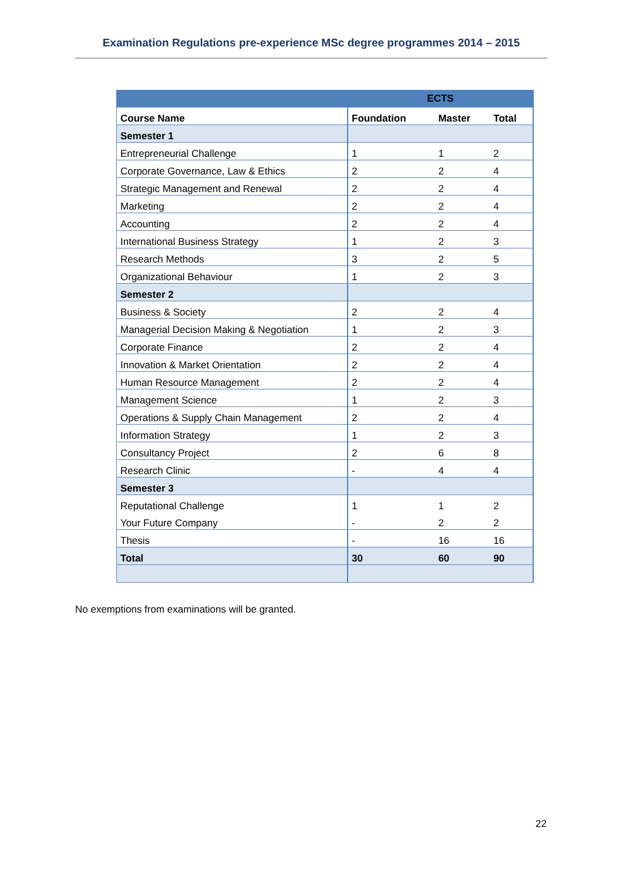Examination Regulations pre-experience MSc degree programmes 2014 – 2015
| | ECTS | | |
| --- | --- | --- | --- |
| Course Name | Foundation | Master | Total |
| Semester 1 | | | |
| Entrepreneurial Challenge | 1 | 1 | 2 |
| Corporate Governance, Law & Ethics | 2 | 2 | 4 |
| Strategic Management and Renewal | 2 | 2 | 4 |
| Marketing | 2 | 2 | 4 |
| Accounting | 2 | 2 | 4 |
| International Business Strategy | 1 | 2 | 3 |
| Research Methods | 3 | 2 | 5 |
| Organizational Behaviour | 1 | 2 | 3 |
| Semester 2 | | | |
| Business & Society | 2 | 2 | 4 |
| Managerial Decision Making & Negotiation | 1 | 2 | 3 |
| Corporate Finance | 2 | 2 | 4 |
| Innovation & Market Orientation | 2 | 2 | 4 |
| Human Resource Management | 2 | 2 | 4 |
| Management Science | 1 | 2 | 3 |
| Operations & Supply Chain Management | 2 | 2 | 4 |
| Information Strategy | 1 | 2 | 3 |
| Consultancy Project | 2 | 6 | 8 |
| Research Clinic | - | 4 | 4 |
| Semester 3 | | | |
| Reputational Challenge | 1 | 1 | 2 |
| Your Future Company | - | 2 | 2 |
| Thesis | - | 16 | 16 |
| Total | 30 | 60 | 90 |
No exemptions from examinations will be granted.
22